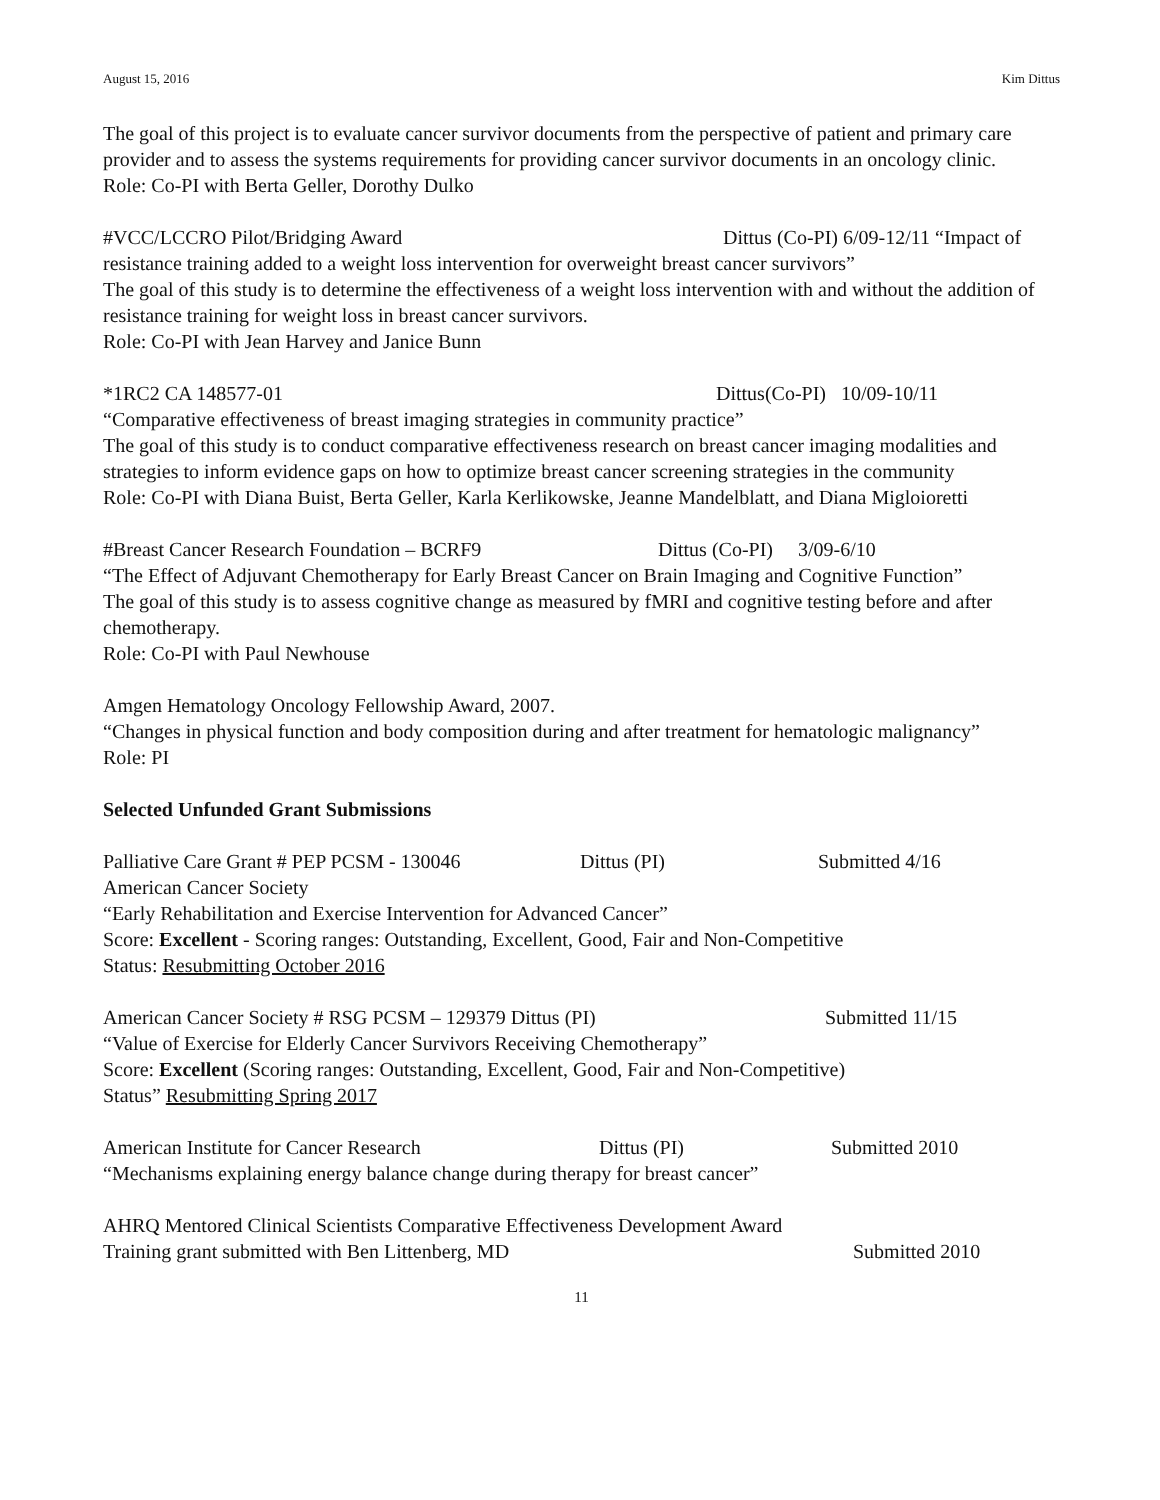August 15, 2016 Kim Dittus
The goal of this project is to evaluate cancer survivor documents from the perspective of patient and primary care provider and to assess the systems requirements for providing cancer survivor documents in an oncology clinic.
Role: Co-PI with Berta Geller, Dorothy Dulko
#VCC/LCCRO Pilot/Bridging Award Dittus (Co-PI) 6/09-12/11 “Impact of resistance training added to a weight loss intervention for overweight breast cancer survivors”
The goal of this study is to determine the effectiveness of a weight loss intervention with and without the addition of resistance training for weight loss in breast cancer survivors.
Role: Co-PI with Jean Harvey and Janice Bunn
*1RC2 CA 148577-01 Dittus(Co-PI) 10/09-10/11
“Comparative effectiveness of breast imaging strategies in community practice”
The goal of this study is to conduct comparative effectiveness research on breast cancer imaging modalities and strategies to inform evidence gaps on how to optimize breast cancer screening strategies in the community
Role: Co-PI with Diana Buist, Berta Geller, Karla Kerlikowske, Jeanne Mandelblatt, and Diana Migloioretti
#Breast Cancer Research Foundation – BCRF9 Dittus (Co-PI) 3/09-6/10
“The Effect of Adjuvant Chemotherapy for Early Breast Cancer on Brain Imaging and Cognitive Function”
The goal of this study is to assess cognitive change as measured by fMRI and cognitive testing before and after chemotherapy.
Role: Co-PI with Paul Newhouse
Amgen Hematology Oncology Fellowship Award, 2007.
“Changes in physical function and body composition during and after treatment for hematologic malignancy”
Role: PI
Selected Unfunded Grant Submissions
Palliative Care Grant # PEP PCSM - 130046 Dittus (PI) Submitted 4/16
American Cancer Society
“Early Rehabilitation and Exercise Intervention for Advanced Cancer”
Score: Excellent - Scoring ranges: Outstanding, Excellent, Good, Fair and Non-Competitive
Status: Resubmitting October 2016
American Cancer Society # RSG PCSM – 129379 Dittus (PI) Submitted 11/15
“Value of Exercise for Elderly Cancer Survivors Receiving Chemotherapy”
Score: Excellent (Scoring ranges: Outstanding, Excellent, Good, Fair and Non-Competitive)
Status” Resubmitting Spring 2017
American Institute for Cancer Research Dittus (PI) Submitted 2010
“Mechanisms explaining energy balance change during therapy for breast cancer”
AHRQ Mentored Clinical Scientists Comparative Effectiveness Development Award
Training grant submitted with Ben Littenberg, MD Submitted 2010
11